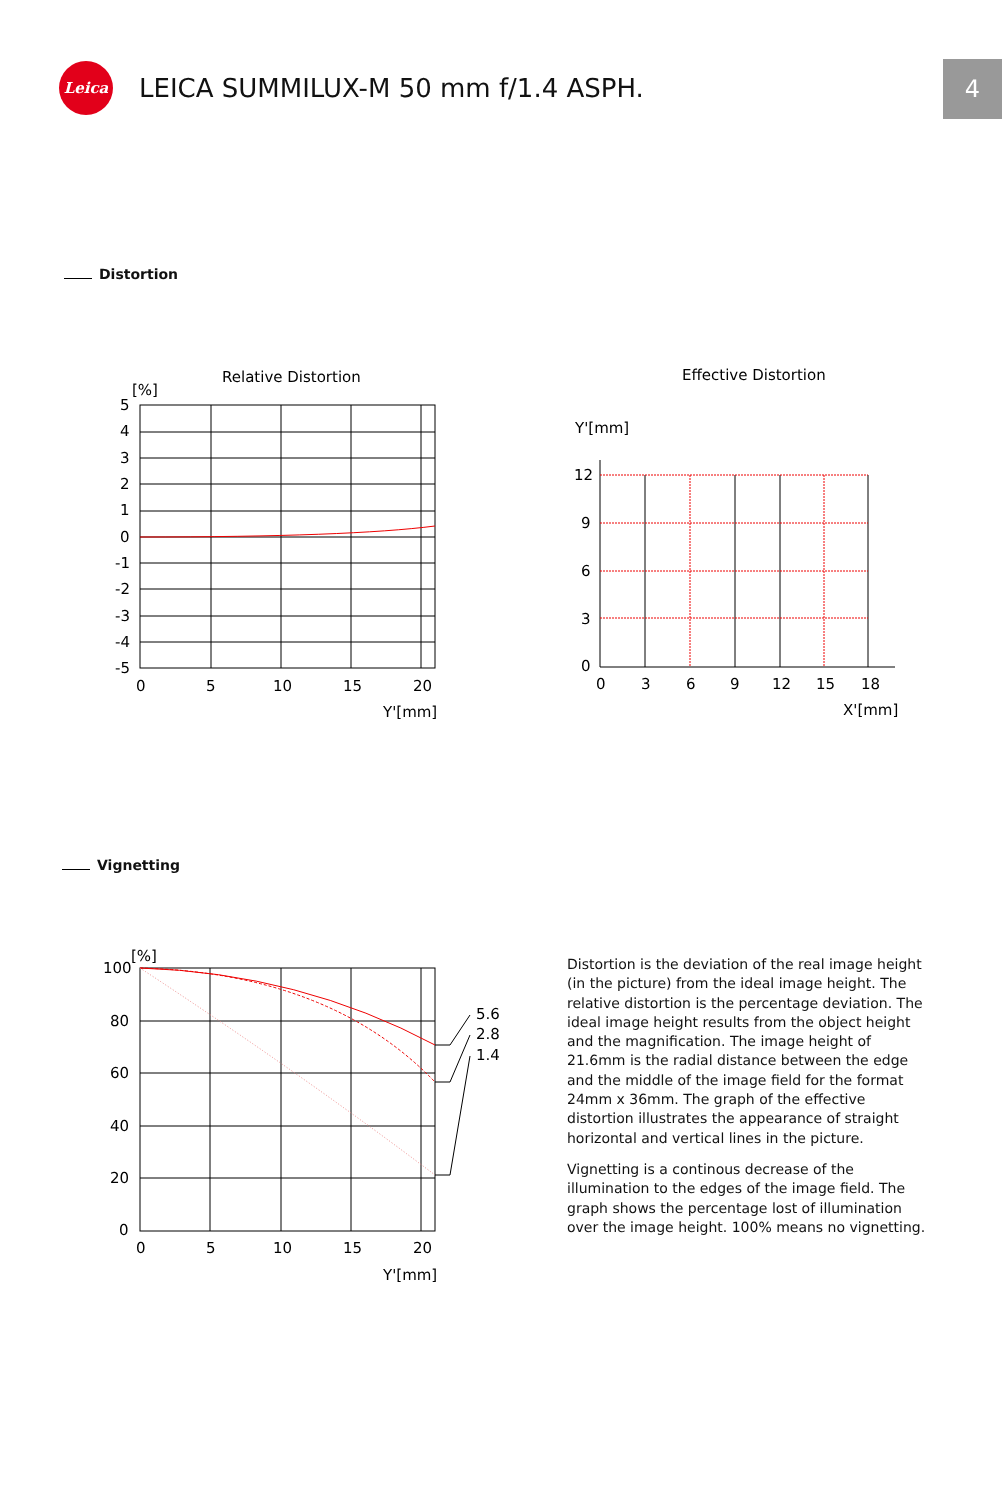Leica
LEICA SUMMILUX-M 50 mm f/1.4 ASPH.
4
Distortion
Relative Distortion
[%]
5
4
3
2
1
0
-1
-2
-3
-4
-5
0
5
10
15
20
Y'[mm]
Effective Distortion
Y'[mm]
12
9
6
3
0
0
3
6
9
12
15
18
X'[mm]
Vignetting
[%]
100
80
60
40
20
0
5.6
2.8
1.4
0
5
10
15
20
Y'[mm]
Distortion is the deviation of the real image height (in the picture) from the ideal image height. The relative distortion is the percentage deviation. The ideal image height results from the object height and the magnification. The image height of 21.6mm is the radial distance between the edge and the middle of the image field for the format 24mm x 36mm. The graph of the effective distortion illustrates the appearance of straight horizontal and vertical lines in the picture.
Vignetting is a continous decrease of the illumination to the edges of the image field. The graph shows the percentage lost of illumination over the image height. 100% means no vignetting.